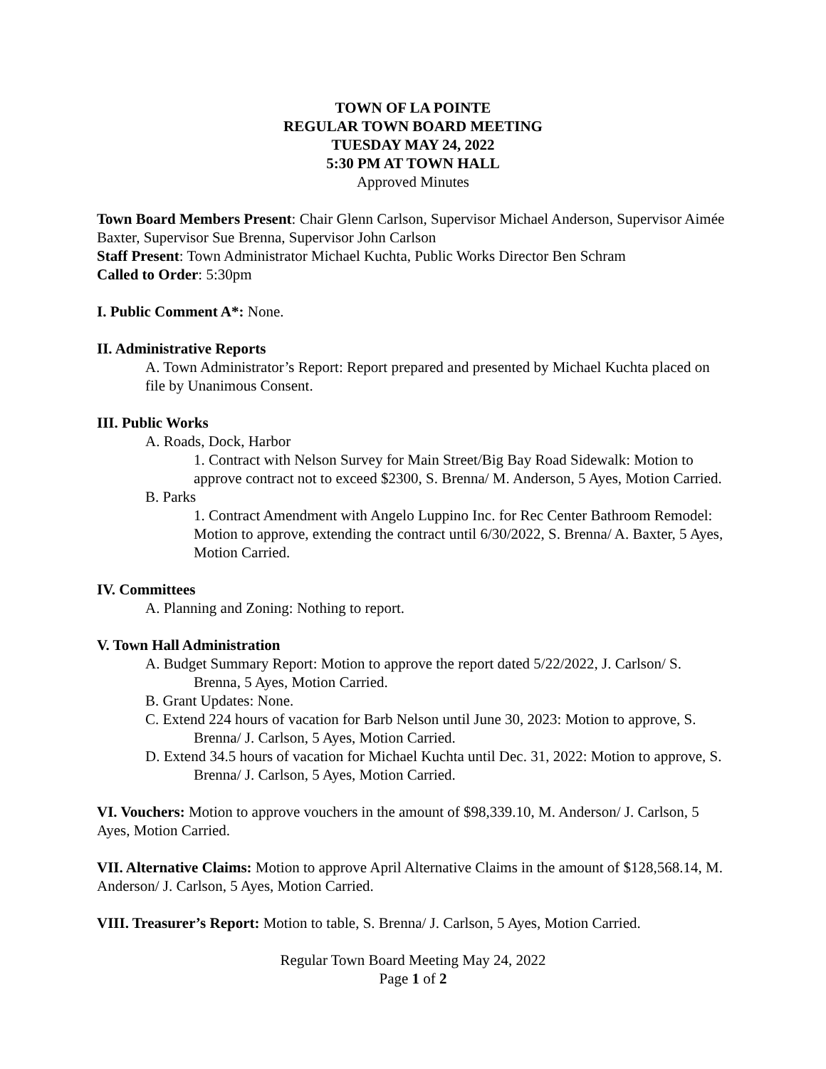TOWN OF LA POINTE
REGULAR TOWN BOARD MEETING
TUESDAY MAY 24, 2022
5:30 PM AT TOWN HALL
Approved Minutes
Town Board Members Present: Chair Glenn Carlson, Supervisor Michael Anderson, Supervisor Aimée Baxter, Supervisor Sue Brenna, Supervisor John Carlson
Staff Present: Town Administrator Michael Kuchta, Public Works Director Ben Schram
Called to Order: 5:30pm
I. Public Comment A*: None.
II. Administrative Reports
A. Town Administrator’s Report: Report prepared and presented by Michael Kuchta placed on file by Unanimous Consent.
III. Public Works
A. Roads, Dock, Harbor
1. Contract with Nelson Survey for Main Street/Big Bay Road Sidewalk: Motion to approve contract not to exceed $2300, S. Brenna/ M. Anderson, 5 Ayes, Motion Carried.
B. Parks
1. Contract Amendment with Angelo Luppino Inc. for Rec Center Bathroom Remodel: Motion to approve, extending the contract until 6/30/2022, S. Brenna/ A. Baxter, 5 Ayes, Motion Carried.
IV. Committees
A. Planning and Zoning: Nothing to report.
V. Town Hall Administration
A. Budget Summary Report: Motion to approve the report dated 5/22/2022, J. Carlson/ S. Brenna, 5 Ayes, Motion Carried.
B. Grant Updates: None.
C. Extend 224 hours of vacation for Barb Nelson until June 30, 2023: Motion to approve, S. Brenna/ J. Carlson, 5 Ayes, Motion Carried.
D. Extend 34.5 hours of vacation for Michael Kuchta until Dec. 31, 2022: Motion to approve, S. Brenna/ J. Carlson, 5 Ayes, Motion Carried.
VI. Vouchers: Motion to approve vouchers in the amount of $98,339.10, M. Anderson/ J. Carlson, 5 Ayes, Motion Carried.
VII. Alternative Claims: Motion to approve April Alternative Claims in the amount of $128,568.14, M. Anderson/ J. Carlson, 5 Ayes, Motion Carried.
VIII. Treasurer’s Report: Motion to table, S. Brenna/ J. Carlson, 5 Ayes, Motion Carried.
Regular Town Board Meeting May 24, 2022
Page 1 of 2